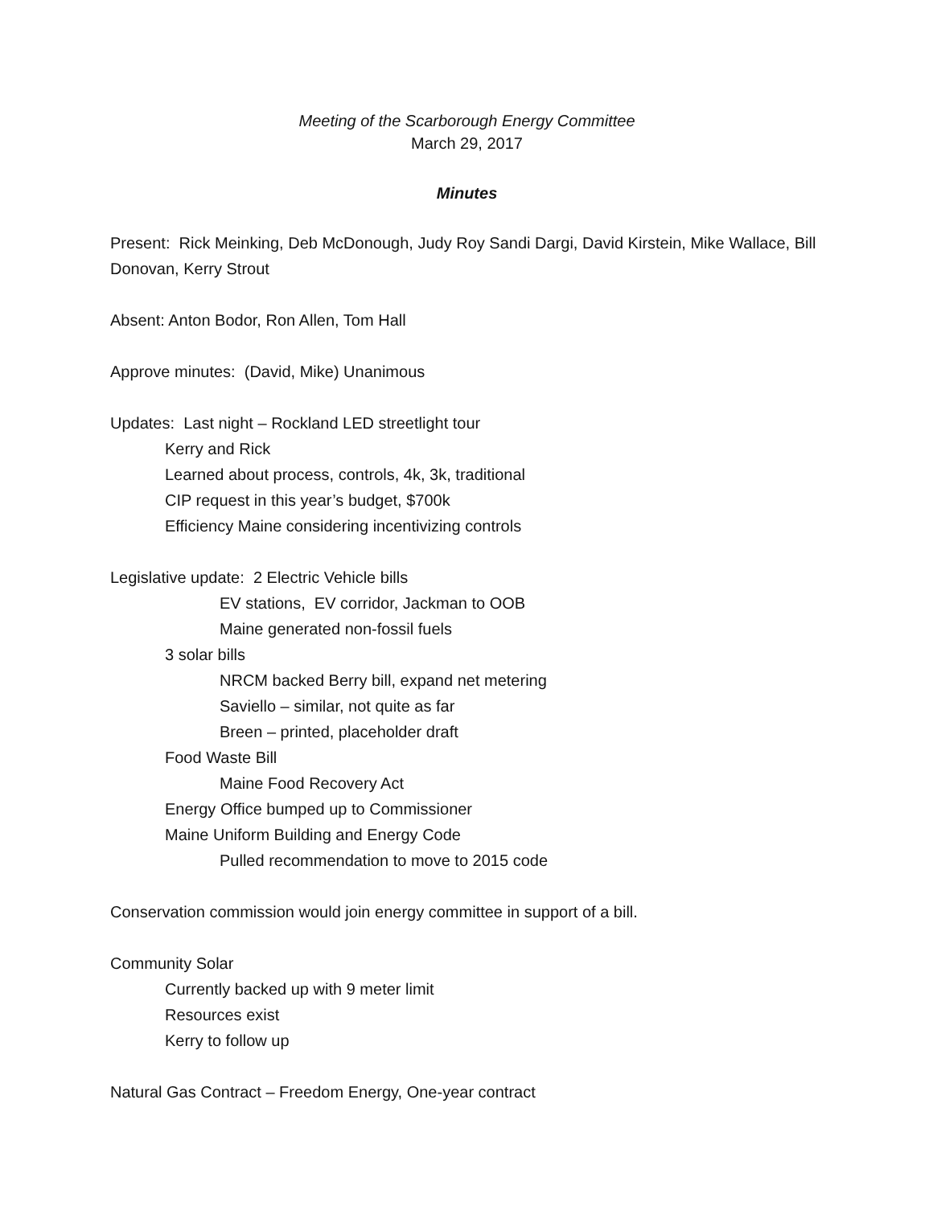Meeting of the Scarborough Energy Committee
March 29, 2017
Minutes
Present: Rick Meinking, Deb McDonough, Judy Roy Sandi Dargi, David Kirstein, Mike Wallace, Bill Donovan, Kerry Strout
Absent: Anton Bodor, Ron Allen, Tom Hall
Approve minutes: (David, Mike) Unanimous
Updates: Last night – Rockland LED streetlight tour
Kerry and Rick
Learned about process, controls, 4k, 3k, traditional
CIP request in this year’s budget, $700k
Efficiency Maine considering incentivizing controls
Legislative update: 2 Electric Vehicle bills
EV stations, EV corridor, Jackman to OOB
Maine generated non-fossil fuels
3 solar bills
NRCM backed Berry bill, expand net metering
Saviello – similar, not quite as far
Breen – printed, placeholder draft
Food Waste Bill
Maine Food Recovery Act
Energy Office bumped up to Commissioner
Maine Uniform Building and Energy Code
Pulled recommendation to move to 2015 code
Conservation commission would join energy committee in support of a bill.
Community Solar
Currently backed up with 9 meter limit
Resources exist
Kerry to follow up
Natural Gas Contract – Freedom Energy, One-year contract